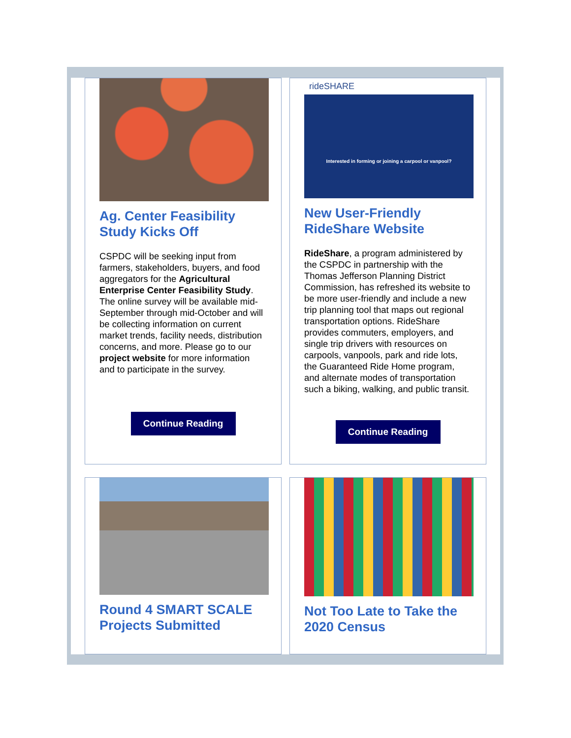Ag. Center Feasibility Study Kicks Off
CSPDC will be seeking input from farmers, stakeholders, buyers, and food aggregators for the Agricultural Enterprise Center Feasibility Study. The online survey will be available mid-September through mid-October and will be collecting information on current market trends, facility needs, distribution concerns, and more. Please go to our project website for more information and to participate in the survey.
Continue Reading
rideSHARE
Interested in forming or joining a carpool or vanpool?
New User-Friendly RideShare Website
RideShare, a program administered by the CSPDC in partnership with the Thomas Jefferson Planning District Commission, has refreshed its website to be more user-friendly and include a new trip planning tool that maps out regional transportation options. RideShare provides commuters, employers, and single trip drivers with resources on carpools, vanpools, park and ride lots, the Guaranteed Ride Home program, and alternate modes of transportation such a biking, walking, and public transit.
Continue Reading
Round 4 SMART SCALE Projects Submitted
Not Too Late to Take the 2020 Census